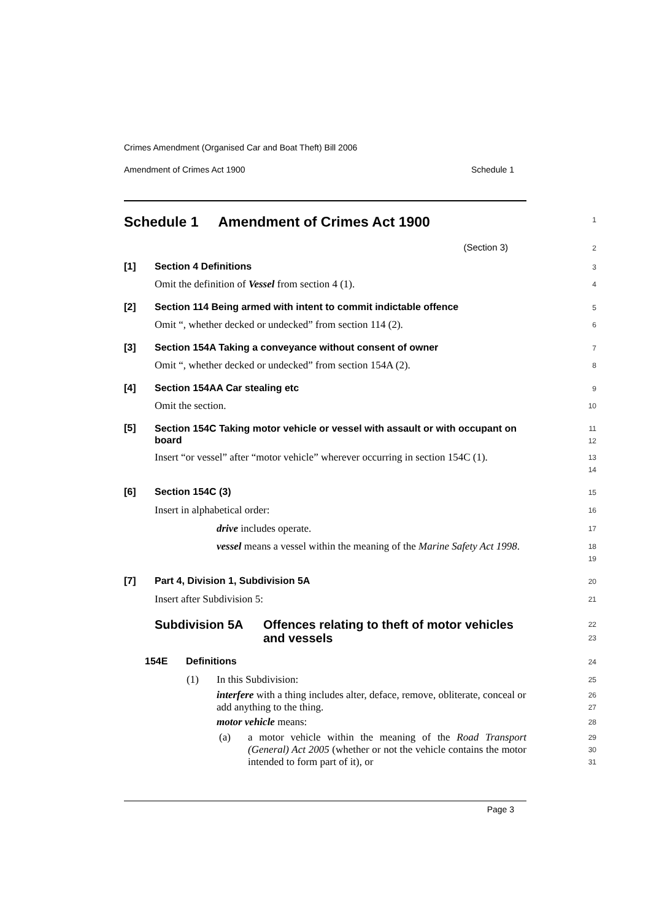Crimes Amendment (Organised Car and Boat Theft) Bill 2006
Amendment of Crimes Act 1900 Schedule 1
Schedule 1 Amendment of Crimes Act 1900
1
(Section 3)
2
[1]
Section 4 Definitions
3
Omit the definition of Vessel from section 4 (1).
4
[2]
Section 114 Being armed with intent to commit indictable offence
5
Omit “, whether decked or undecked” from section 114 (2).
6
[3]
Section 154A Taking a conveyance without consent of owner
7
Omit “, whether decked or undecked” from section 154A (2).
8
[4]
Section 154AA Car stealing etc
9
Omit the section.
10
[5]
Section 154C Taking motor vehicle or vessel with assault or with occupant on board
11
12
Insert “or vessel” after “motor vehicle” wherever occurring in section 154C (1).
13
14
[6]
Section 154C (3)
15
Insert in alphabetical order:
16
drive includes operate.
17
vessel means a vessel within the meaning of the Marine Safety Act 1998.
18
19
[7]
Part 4, Division 1, Subdivision 5A
20
Insert after Subdivision 5:
21
Subdivision 5A Offences relating to theft of motor vehicles and vessels
22
23
154E Definitions
24
(1) In this Subdivision:
25
interfere with a thing includes alter, deface, remove, obliterate, conceal or add anything to the thing.
26
27
motor vehicle means:
28
(a)
a motor vehicle within the meaning of the Road Transport (General) Act 2005 (whether or not the vehicle contains the motor intended to form part of it), or
29
30
31
Page 3